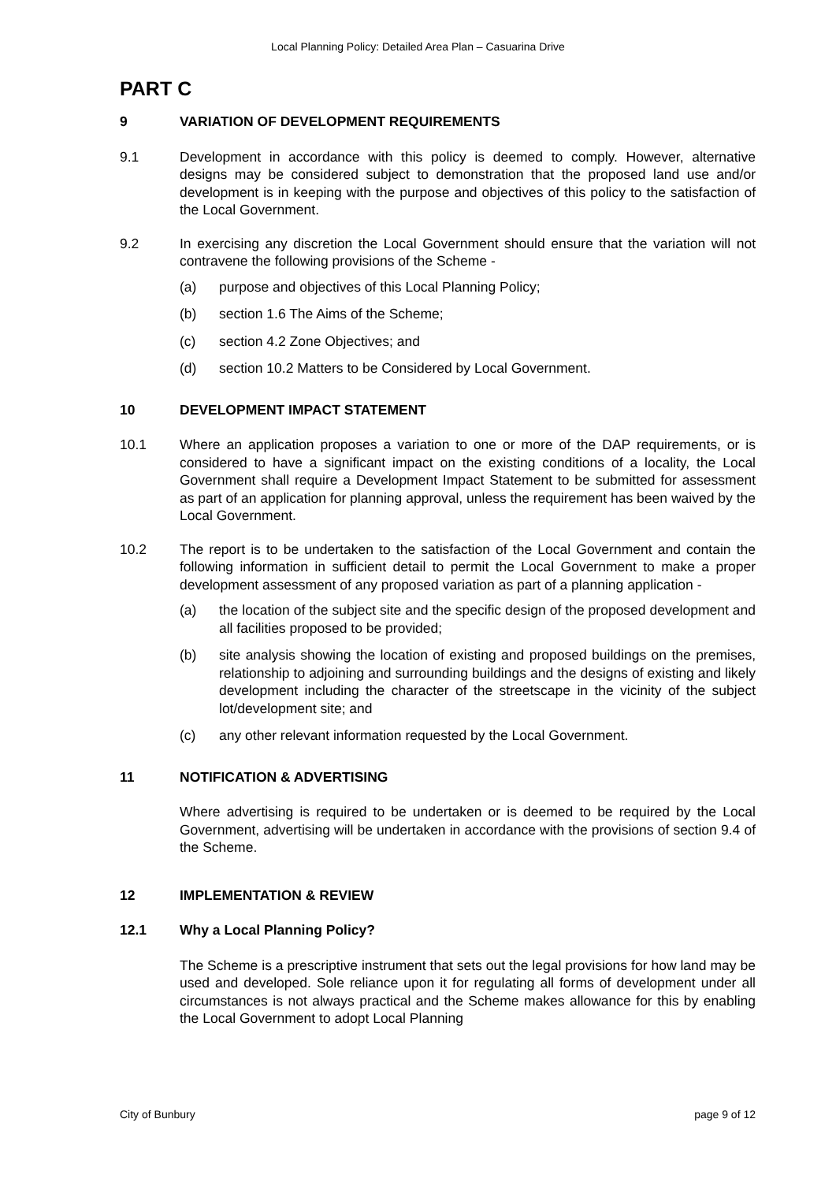Local Planning Policy: Detailed Area Plan – Casuarina Drive
PART C
9 VARIATION OF DEVELOPMENT REQUIREMENTS
9.1 Development in accordance with this policy is deemed to comply. However, alternative designs may be considered subject to demonstration that the proposed land use and/or development is in keeping with the purpose and objectives of this policy to the satisfaction of the Local Government.
9.2 In exercising any discretion the Local Government should ensure that the variation will not contravene the following provisions of the Scheme -
(a) purpose and objectives of this Local Planning Policy;
(b) section 1.6 The Aims of the Scheme;
(c) section 4.2 Zone Objectives; and
(d) section 10.2 Matters to be Considered by Local Government.
10 DEVELOPMENT IMPACT STATEMENT
10.1 Where an application proposes a variation to one or more of the DAP requirements, or is considered to have a significant impact on the existing conditions of a locality, the Local Government shall require a Development Impact Statement to be submitted for assessment as part of an application for planning approval, unless the requirement has been waived by the Local Government.
10.2 The report is to be undertaken to the satisfaction of the Local Government and contain the following information in sufficient detail to permit the Local Government to make a proper development assessment of any proposed variation as part of a planning application -
(a) the location of the subject site and the specific design of the proposed development and all facilities proposed to be provided;
(b) site analysis showing the location of existing and proposed buildings on the premises, relationship to adjoining and surrounding buildings and the designs of existing and likely development including the character of the streetscape in the vicinity of the subject lot/development site; and
(c) any other relevant information requested by the Local Government.
11 NOTIFICATION & ADVERTISING
Where advertising is required to be undertaken or is deemed to be required by the Local Government, advertising will be undertaken in accordance with the provisions of section 9.4 of the Scheme.
12 IMPLEMENTATION & REVIEW
12.1 Why a Local Planning Policy?
The Scheme is a prescriptive instrument that sets out the legal provisions for how land may be used and developed. Sole reliance upon it for regulating all forms of development under all circumstances is not always practical and the Scheme makes allowance for this by enabling the Local Government to adopt Local Planning
City of Bunbury page 9 of 12